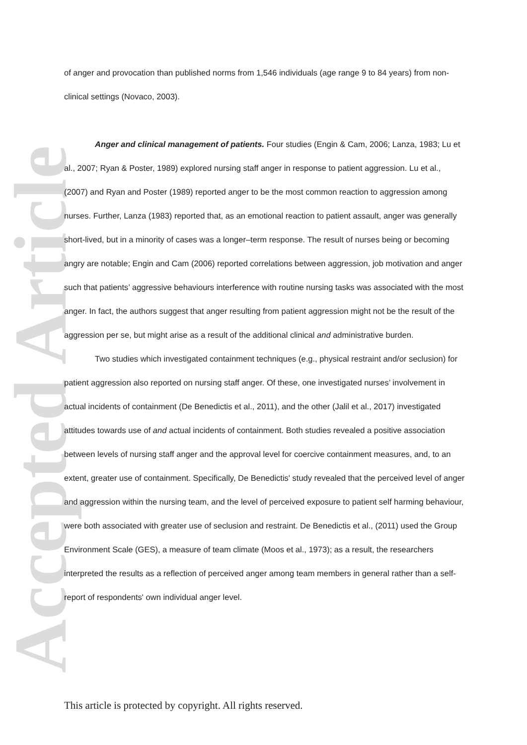Accepted Article
of anger and provocation than published norms from 1,546 individuals (age range 9 to 84 years) from non-clinical settings (Novaco, 2003).
Anger and clinical management of patients. Four studies (Engin & Cam, 2006; Lanza, 1983; Lu et al., 2007; Ryan & Poster, 1989) explored nursing staff anger in response to patient aggression. Lu et al., (2007) and Ryan and Poster (1989) reported anger to be the most common reaction to aggression among nurses. Further, Lanza (1983) reported that, as an emotional reaction to patient assault, anger was generally short-lived, but in a minority of cases was a longer–term response. The result of nurses being or becoming angry are notable; Engin and Cam (2006) reported correlations between aggression, job motivation and anger such that patients’ aggressive behaviours interference with routine nursing tasks was associated with the most anger. In fact, the authors suggest that anger resulting from patient aggression might not be the result of the aggression per se, but might arise as a result of the additional clinical and administrative burden.
Two studies which investigated containment techniques (e.g., physical restraint and/or seclusion) for patient aggression also reported on nursing staff anger. Of these, one investigated nurses’ involvement in actual incidents of containment (De Benedictis et al., 2011), and the other (Jalil et al., 2017) investigated attitudes towards use of and actual incidents of containment. Both studies revealed a positive association between levels of nursing staff anger and the approval level for coercive containment measures, and, to an extent, greater use of containment. Specifically, De Benedictis' study revealed that the perceived level of anger and aggression within the nursing team, and the level of perceived exposure to patient self harming behaviour, were both associated with greater use of seclusion and restraint. De Benedictis et al., (2011) used the Group Environment Scale (GES), a measure of team climate (Moos et al., 1973); as a result, the researchers interpreted the results as a reflection of perceived anger among team members in general rather than a self-report of respondents' own individual anger level.
This article is protected by copyright. All rights reserved.